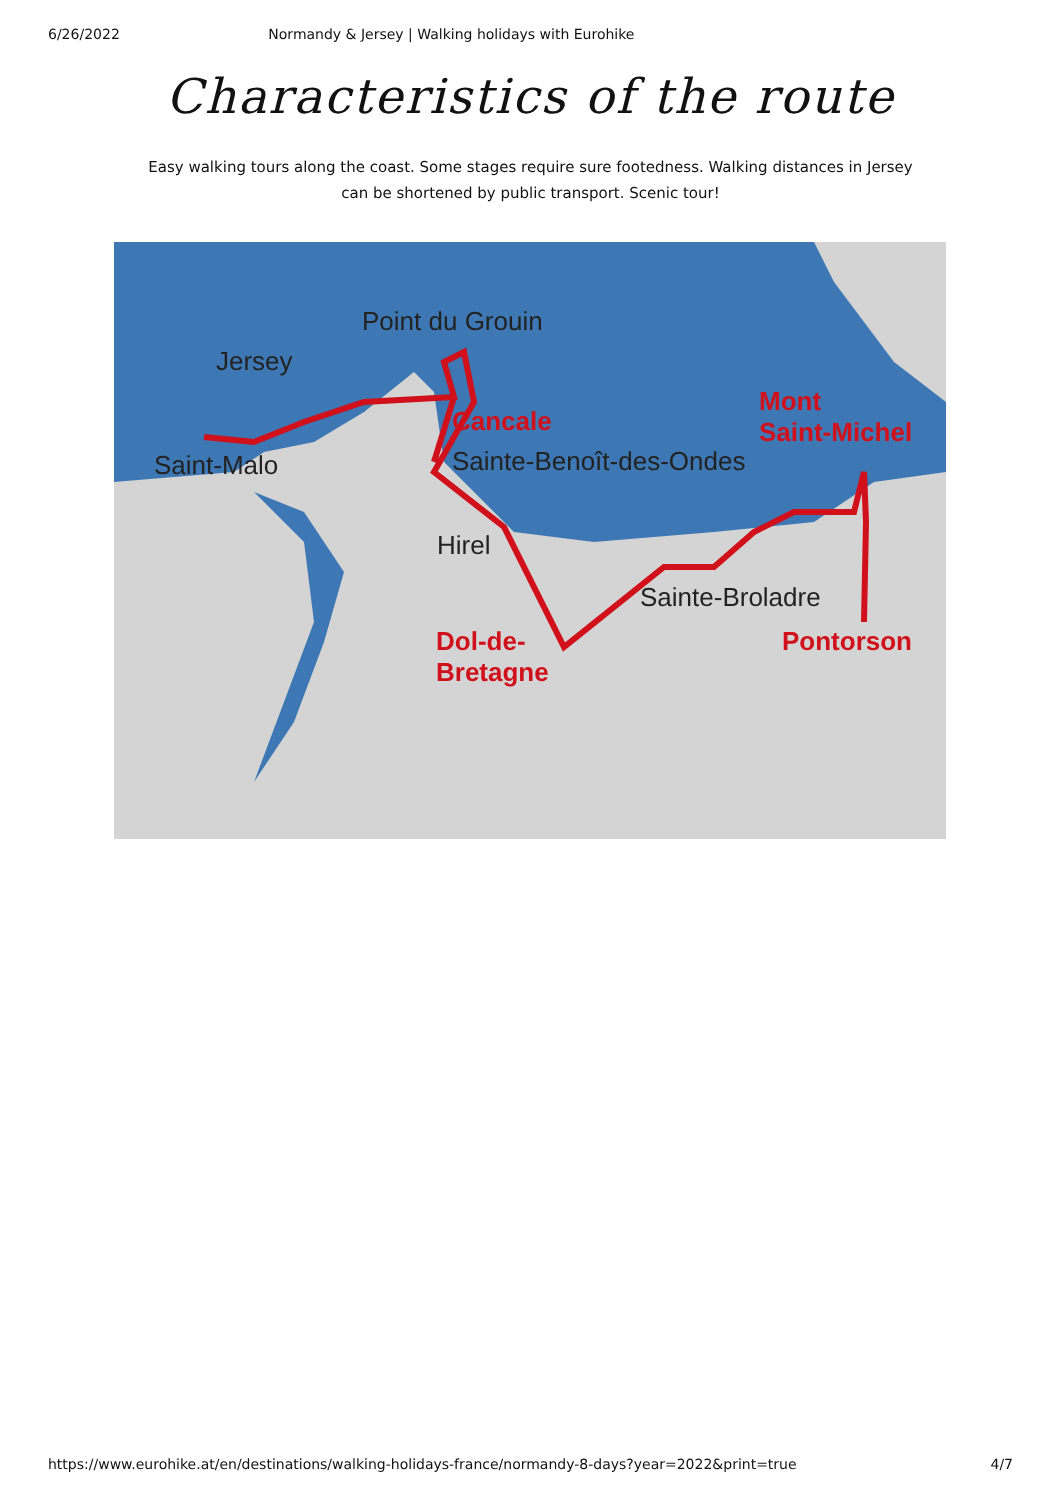6/26/2022 Normandy & Jersey | Walking holidays with Eurohike
Characteristics of the route
Easy walking tours along the coast. Some stages require sure footedness. Walking distances in Jersey can be shortened by public transport. Scenic tour!
Point du Grouin
Jersey
Cancale
Mont
Saint-Michel
Saint-Malo Sainte-Benoît-des-Ondes
Hirel
Sainte-Broladre
Dol-de-
Bretagne
Pontorson
https://www.eurohike.at/en/destinations/walking-holidays-france/normandy-8-days?year=2022&print=true 4/7